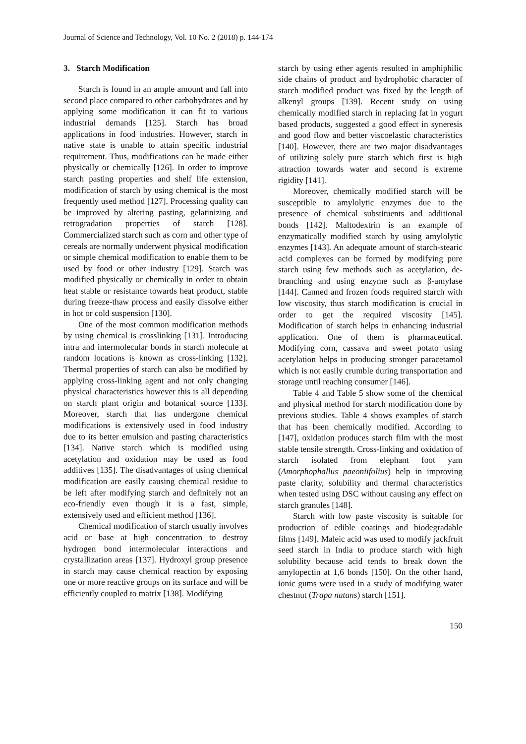Journal of Science and Technology, Vol. 10 No. 2 (2018) p. 144-174
3. Starch Modification
Starch is found in an ample amount and fall into second place compared to other carbohydrates and by applying some modification it can fit to various industrial demands [125]. Starch has broad applications in food industries. However, starch in native state is unable to attain specific industrial requirement. Thus, modifications can be made either physically or chemically [126]. In order to improve starch pasting properties and shelf life extension, modification of starch by using chemical is the most frequently used method [127]. Processing quality can be improved by altering pasting, gelatinizing and retrogradation properties of starch [128]. Commercialized starch such as corn and other type of cereals are normally underwent physical modification or simple chemical modification to enable them to be used by food or other industry [129]. Starch was modified physically or chemically in order to obtain heat stable or resistance towards heat product, stable during freeze-thaw process and easily dissolve either in hot or cold suspension [130].
One of the most common modification methods by using chemical is crosslinking [131]. Introducing intra and intermolecular bonds in starch molecule at random locations is known as cross-linking [132]. Thermal properties of starch can also be modified by applying cross-linking agent and not only changing physical characteristics however this is all depending on starch plant origin and botanical source [133]. Moreover, starch that has undergone chemical modifications is extensively used in food industry due to its better emulsion and pasting characteristics [134]. Native starch which is modified using acetylation and oxidation may be used as food additives [135]. The disadvantages of using chemical modification are easily causing chemical residue to be left after modifying starch and definitely not an eco-friendly even though it is a fast, simple, extensively used and efficient method [136].
Chemical modification of starch usually involves acid or base at high concentration to destroy hydrogen bond intermolecular interactions and crystallization areas [137]. Hydroxyl group presence in starch may cause chemical reaction by exposing one or more reactive groups on its surface and will be efficiently coupled to matrix [138]. Modifying
starch by using ether agents resulted in amphiphilic side chains of product and hydrophobic character of starch modified product was fixed by the length of alkenyl groups [139]. Recent study on using chemically modified starch in replacing fat in yogurt based products, suggested a good effect in syneresis and good flow and better viscoelastic characteristics [140]. However, there are two major disadvantages of utilizing solely pure starch which first is high attraction towards water and second is extreme rigidity [141].
Moreover, chemically modified starch will be susceptible to amylolytic enzymes due to the presence of chemical substituents and additional bonds [142]. Maltodextrin is an example of enzymatically modified starch by using amylolytic enzymes [143]. An adequate amount of starch-stearic acid complexes can be formed by modifying pure starch using few methods such as acetylation, de-branching and using enzyme such as β-amylase [144]. Canned and frozen foods required starch with low viscosity, thus starch modification is crucial in order to get the required viscosity [145]. Modification of starch helps in enhancing industrial application. One of them is pharmaceutical. Modifying corn, cassava and sweet potato using acetylation helps in producing stronger paracetamol which is not easily crumble during transportation and storage until reaching consumer [146].
Table 4 and Table 5 show some of the chemical and physical method for starch modification done by previous studies. Table 4 shows examples of starch that has been chemically modified. According to [147], oxidation produces starch film with the most stable tensile strength. Cross-linking and oxidation of starch isolated from elephant foot yam (Amorphophallus paeoniifolius) help in improving paste clarity, solubility and thermal characteristics when tested using DSC without causing any effect on starch granules [148].
Starch with low paste viscosity is suitable for production of edible coatings and biodegradable films [149]. Maleic acid was used to modify jackfruit seed starch in India to produce starch with high solubility because acid tends to break down the amylopectin at 1,6 bonds [150]. On the other hand, ionic gums were used in a study of modifying water chestnut (Trapa natans) starch [151].
150